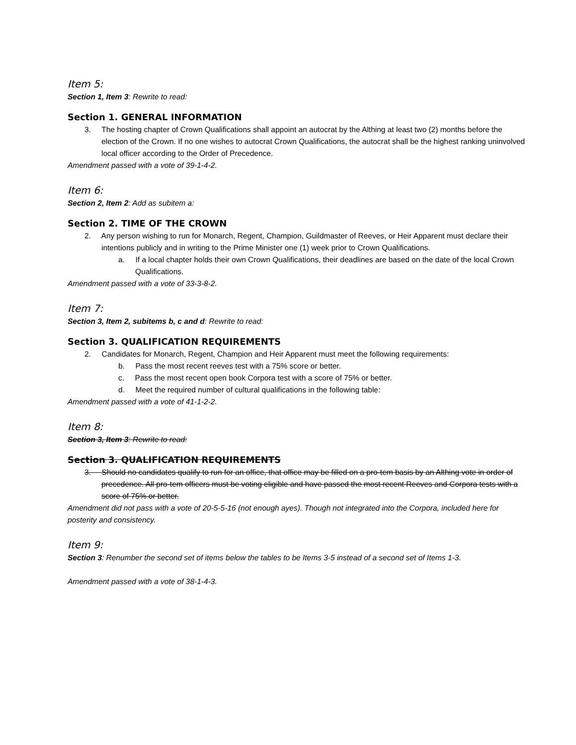Item 5:
Section 1, Item 3: Rewrite to read:
Section 1. GENERAL INFORMATION
3. The hosting chapter of Crown Qualifications shall appoint an autocrat by the Althing at least two (2) months before the election of the Crown. If no one wishes to autocrat Crown Qualifications, the autocrat shall be the highest ranking uninvolved local officer according to the Order of Precedence.
Amendment passed with a vote of 39-1-4-2.
Item 6:
Section 2, Item 2: Add as subitem a:
Section 2. TIME OF THE CROWN
2. Any person wishing to run for Monarch, Regent, Champion, Guildmaster of Reeves, or Heir Apparent must declare their intentions publicly and in writing to the Prime Minister one (1) week prior to Crown Qualifications.
a. If a local chapter holds their own Crown Qualifications, their deadlines are based on the date of the local Crown Qualifications.
Amendment passed with a vote of 33-3-8-2.
Item 7:
Section 3, Item 2, subitems b, c and d: Rewrite to read:
Section 3. QUALIFICATION REQUIREMENTS
2. Candidates for Monarch, Regent, Champion and Heir Apparent must meet the following requirements:
b. Pass the most recent reeves test with a 75% score or better.
c. Pass the most recent open book Corpora test with a score of 75% or better.
d. Meet the required number of cultural qualifications in the following table:
Amendment passed with a vote of 41-1-2-2.
Item 8:
Section 3, Item 3: Rewrite to read:
Section 3. QUALIFICATION REQUIREMENTS
3. Should no candidates qualify to run for an office, that office may be filled on a pro-tem basis by an Althing vote in order of precedence. All pro-tem officers must be voting eligible and have passed the most recent Reeves and Corpora tests with a score of 75% or better.
Amendment did not pass with a vote of 20-5-5-16 (not enough ayes). Though not integrated into the Corpora, included here for posterity and consistency.
Item 9:
Section 3: Renumber the second set of items below the tables to be Items 3-5 instead of a second set of Items 1-3.
Amendment passed with a vote of 38-1-4-3.